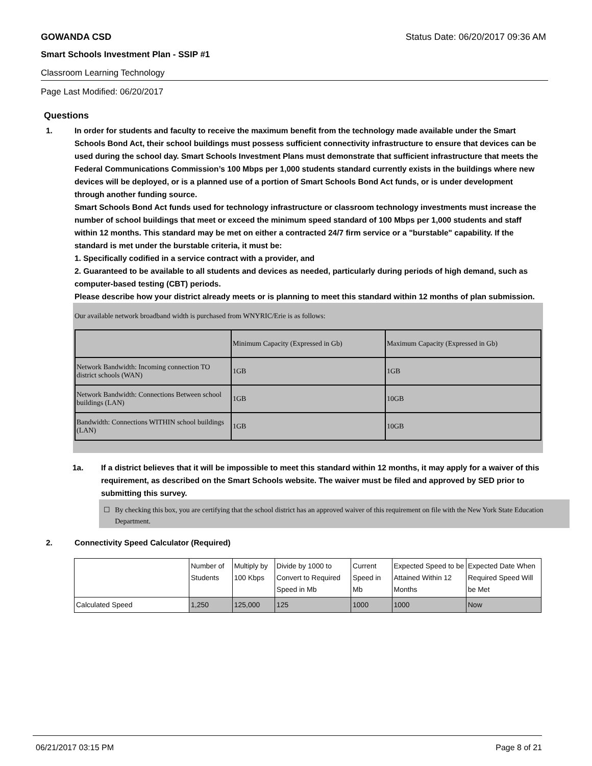GOWANDA CSD Status Date: 06/20/2017 09:36 AM
Smart Schools Investment Plan - SSIP #1
Classroom Learning Technology
Page Last Modified: 06/20/2017
Questions
1. In order for students and faculty to receive the maximum benefit from the technology made available under the Smart Schools Bond Act, their school buildings must possess sufficient connectivity infrastructure to ensure that devices can be used during the school day. Smart Schools Investment Plans must demonstrate that sufficient infrastructure that meets the Federal Communications Commission’s 100 Mbps per 1,000 students standard currently exists in the buildings where new devices will be deployed, or is a planned use of a portion of Smart Schools Bond Act funds, or is under development through another funding source.
Smart Schools Bond Act funds used for technology infrastructure or classroom technology investments must increase the number of school buildings that meet or exceed the minimum speed standard of 100 Mbps per 1,000 students and staff within 12 months. This standard may be met on either a contracted 24/7 firm service or a "burstable" capability. If the standard is met under the burstable criteria, it must be:
1. Specifically codified in a service contract with a provider, and
2. Guaranteed to be available to all students and devices as needed, particularly during periods of high demand, such as computer-based testing (CBT) periods.
Please describe how your district already meets or is planning to meet this standard within 12 months of plan submission.
Our available network broadband width is purchased from WNYRIC/Erie is as follows:
| | Minimum Capacity (Expressed in Gb) | Maximum Capacity (Expressed in Gb) |
| Network Bandwidth: Incoming connection TO district schools (WAN) | 1GB | 1GB |
| Network Bandwidth: Connections Between school buildings (LAN) | 1GB | 10GB |
| Bandwidth: Connections WITHIN school buildings (LAN) | 1GB | 10GB |
1a. If a district believes that it will be impossible to meet this standard within 12 months, it may apply for a waiver of this requirement, as described on the Smart Schools website. The waiver must be filed and approved by SED prior to submitting this survey.
☐ By checking this box, you are certifying that the school district has an approved waiver of this requirement on file with the New York State Education Department.
2. Connectivity Speed Calculator (Required)
| | Number of Students | Multiply by 100 Kbps | Divide by 1000 to Convert to Required Speed in Mb | Current Speed in Mb | Expected Speed to be Attained Within 12 Months | Expected Date When Required Speed Will be Met |
| Calculated Speed | 1,250 | 125,000 | 125 | 1000 | 1000 | Now |
06/21/2017 03:15 PM Page 8 of 21